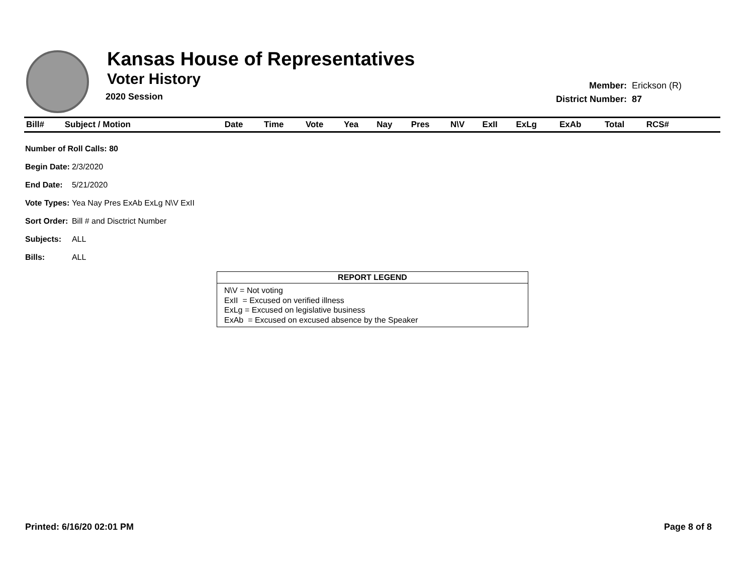Kansas House of Representatives
Voter History
2020 Session
| Member: | Erickson (R) |
| District Number: | 87 |
| Bill# | Subject / Motion | Date | Time | Vote | Yea | Nay | Pres | N\V | ExII | ExLg | ExAb | Total | RCS# | |
| --- | --- | --- | --- | --- | --- | --- | --- | --- | --- | --- | --- | --- | --- | --- |
| Number of Roll Calls: 80 | |
| Begin Date: | 2/3/2020 |
| End Date: | 5/21/2020 |
| Vote Types: | Yea Nay Pres ExAb ExLg N\V ExII |
| Sort Order: | Bill # and Disctrict Number |
| Subjects: | ALL |
| Bills: | ALL |
REPORT LEGEND
N\V = Not voting
ExII = Excused on verified illness
ExLg = Excused on legislative business
ExAb = Excused on excused absence by the Speaker
Printed: 6/16/20 02:01 PM Page 8 of 8